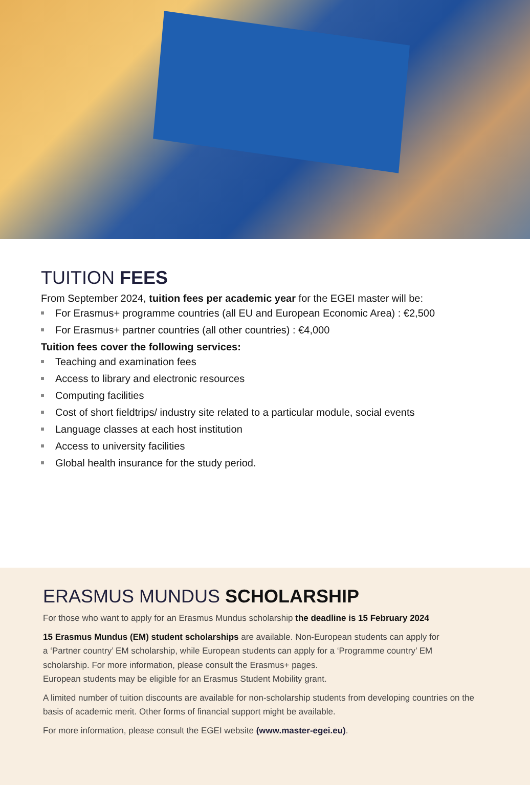TUITION FEES
From September 2024, tuition fees per academic year for the EGEI master will be:
For Erasmus+ programme countries (all EU and European Economic Area) : €2,500
For Erasmus+ partner countries (all other countries) : €4,000
Tuition fees cover the following services:
Teaching and examination fees
Access to library and electronic resources
Computing facilities
Cost of short fieldtrips/ industry site related to a particular module, social events
Language classes at each host institution
Access to university facilities
Global health insurance for the study period.
ERASMUS MUNDUS SCHOLARSHIP
For those who want to apply for an Erasmus Mundus scholarship the deadline is 15 February 2024
15 Erasmus Mundus (EM) student scholarships are available. Non-European students can apply for
a ‘Partner country’ EM scholarship, while European students can apply for a ‘Programme country’ EM
scholarship. For more information, please consult the Erasmus+ pages.
European students may be eligible for an Erasmus Student Mobility grant.
A limited number of tuition discounts are available for non-scholarship students from developing countries on the basis of academic merit. Other forms of financial support might be available.
For more information, please consult the EGEI website (www.master-egei.eu).